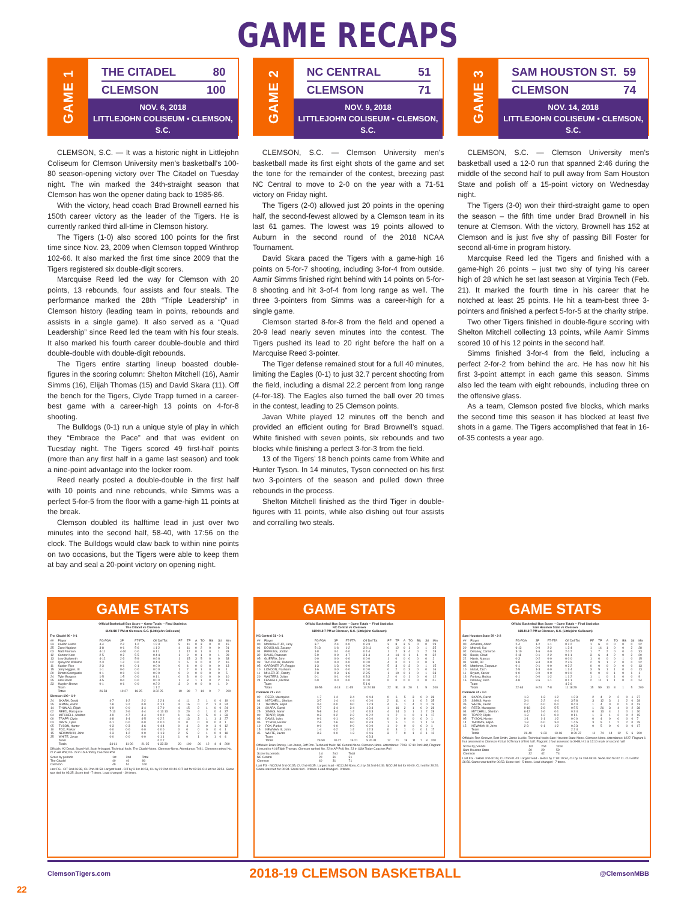GAME RECAPS
GAME 1
THE CITADEL 80
CLEMSON 100
NOV. 6, 2018
LITTLEJOHN COLISEUM • CLEMSON, S.C.
CLEMSON, S.C. — It was a historic night in Littlejohn Coliseum for Clemson University men’s basketball’s 100-80 season-opening victory over The Citadel on Tuesday night. The win marked the 34th-straight season that Clemson has won the opener dating back to 1985-86.
With the victory, head coach Brad Brownell earned his 150th career victory as the leader of the Tigers. He is currently ranked third all-time in Clemson history.
The Tigers (1-0) also scored 100 points for the first time since Nov. 23, 2009 when Clemson topped Winthrop 102-66. It also marked the first time since 2009 that the Tigers registered six double-digit scorers.
Marcquise Reed led the way for Clemson with 20 points, 13 rebounds, four assists and four steals. The performance marked the 28th “Triple Leadership” in Clemson history (leading team in points, rebounds and assists in a single game). It also served as a “Quad Leadership” since Reed led the team with his four steals. It also marked his fourth career double-double and third double-double with double-digit rebounds.
The Tigers entire starting lineup boasted double-figures in the scoring column: Shelton Mitchell (16), Aamir Simms (16), Elijah Thomas (15) and David Skara (11). Off the bench for the Tigers, Clyde Trapp turned in a career-best game with a career-high 13 points on 4-for-8 shooting.
The Bulldogs (0-1) run a unique style of play in which they “Embrace the Pace” and that was evident on Tuesday night. The Tigers scored 49 first-half points (more than any first half in a game last season) and took a nine-point advantage into the locker room.
Reed nearly posted a double-double in the first half with 10 points and nine rebounds, while Simms was a perfect 5-for-5 from the floor with a game-high 11 points at the break.
Clemson doubled its halftime lead in just over two minutes into the second half, 58-40, with 17:56 on the clock. The Bulldogs would claw back to within nine points on two occasions, but the Tigers were able to keep them at bay and seal a 20-point victory on opening night.
GAME 2
NC CENTRAL 51
CLEMSON 71
NOV. 9, 2018
LITTLEJOHN COLISEUM • CLEMSON, S.C.
CLEMSON, S.C. — Clemson University men’s basketball made its first eight shots of the game and set the tone for the remainder of the contest, breezing past NC Central to move to 2-0 on the year with a 71-51 victory on Friday night.
The Tigers (2-0) allowed just 20 points in the opening half, the second-fewest allowed by a Clemson team in its last 61 games. The lowest was 19 points allowed to Auburn in the second round of the 2018 NCAA Tournament.
David Skara paced the Tigers with a game-high 16 points on 5-for-7 shooting, including 3-for-4 from outside. Aamir Simms finished right behind with 14 points on 5-for-8 shooting and hit 3-of-4 from long range as well. The three 3-pointers from Simms was a career-high for a single game.
Clemson started 8-for-8 from the field and opened a 20-9 lead nearly seven minutes into the contest. The Tigers pushed its lead to 20 right before the half on a Marcquise Reed 3-pointer.
The Tiger defense remained stout for a full 40 minutes, limiting the Eagles (0-1) to just 32.7 percent shooting from the field, including a dismal 22.2 percent from long range (4-for-18). The Eagles also turned the ball over 20 times in the contest, leading to 25 Clemson points.
Javan White played 12 minutes off the bench and provided an efficient outing for Brad Brownell’s squad. White finished with seven points, six rebounds and two blocks while finishing a perfect 3-for-3 from the field.
13 of the Tigers’ 18 bench points came from White and Hunter Tyson. In 14 minutes, Tyson connected on his first two 3-pointers of the season and pulled down three rebounds in the process.
Shelton Mitchell finished as the third Tiger in double-figures with 11 points, while also dishing out four assists and corralling two steals.
GAME 3
SAM HOUSTON ST. 59
CLEMSON 74
NOV. 14, 2018
LITTLEJOHN COLISEUM • CLEMSON, S.C.
CLEMSON, S.C. — Clemson University men’s basketball used a 12-0 run that spanned 2:46 during the middle of the second half to pull away from Sam Houston State and polish off a 15-point victory on Wednesday night.
The Tigers (3-0) won their third-straight game to open the season – the fifth time under Brad Brownell in his tenure at Clemson. With the victory, Brownell has 152 at Clemson and is just five shy of passing Bill Foster for second all-time in program history.
Marcquise Reed led the Tigers and finished with a game-high 26 points – just two shy of tying his career high of 28 which he set last season at Virginia Tech (Feb. 21). It marked the fourth time in his career that he notched at least 25 points. He hit a team-best three 3-pointers and finished a perfect 5-for-5 at the charity stripe.
Two other Tigers finished in double-figure scoring with Shelton Mitchell collecting 13 points, while Aamir Simms scored 10 of his 12 points in the second half.
Simms finished 3-for-4 from the field, including a perfect 2-for-2 from behind the arc. He has now hit his first 3-point attempt in each game this season. Simms also led the team with eight rebounds, including three on the offensive glass.
As a team, Clemson posted five blocks, which marks the second time this season it has blocked at least five shots in a game. The Tigers accomplished that feat in 16-of-35 contests a year ago.
GAME STATS
Official Basketball Box Score -- Game Totals -- Final Statistics
The Citadel vs Clemson
11/06/18 7 PM at Clemson, S.C. (Littlejohn Coliseum)
The Citadel 80 • 0-1
| ## | Player | FG-FGA | 3P | FT-FTA | Off Def Tot | PF | TP | A | TO | Blk | Stl | Min |
| --- | --- | --- | --- | --- | --- | --- | --- | --- | --- | --- | --- | --- |
| 23 | Kaelon Harris | 4-4 | 2-2 | 1-2 | 1 2 3 | 5 | 11 | 0 | 3 | 0 | 0 | 15 |
| 35 | Zane Najdawi | 3-8 | 0-1 | 5-6 | 1 1 2 | 4 | 11 | 0 | 2 | 0 | 0 | 21 |
| 03 | Matt Frierson | 4-11 | 4-10 | 0-0 | 0 1 1 | 1 | 12 | 0 | 1 | 0 | 1 | 33 |
| 12 | Connor Kern | 2-5 | 0-2 | 5-5 | 0 4 4 | 1 | 9 | 0 | 1 | 0 | 1 | 28 |
| 13 | Lew Stallworth | 4-12 | 2-3 | 5-9 | 0 6 6 | 1 | 15 | 3 | 5 | 0 | 0 | 33 |
| 02 | Quayson Williams | 2-3 | 1-2 | 0-0 | 0 4 4 | 2 | 5 | 3 | 0 | 0 | 2 | 16 |
| 11 | Kaiden Rice | 2-3 | 0-1 | 0-1 | 0 0 0 | 0 | 4 | 0 | 0 | 0 | 0 | 13 |
| 15 | Jerry Higgins, III | 1-1 | 0-0 | 0-0 | 0 0 0 | 1 | 2 | 0 | 1 | 0 | 0 | 1 |
| 20 | Dimitri Georgiadis | 0-1 | 0-0 | 0-0 | 0 0 0 | 0 | 0 | 0 | 0 | 0 | 0 | 5 |
| 24 | Tyler Burgess | 1-5 | 1-5 | 0-0 | 0 1 1 | 0 | 3 | 0 | 0 | 0 | 0 | 10 |
| 25 | Alex Reed | 4-5 | 0-0 | 0-0 | 0 0 0 | 1 | 8 | 1 | 1 | 0 | 2 | 16 |
| 33 | Hayden Brown | 0-1 | 0-1 | 0-0 | 0 2 2 | 3 | 0 | 0 | 0 | 0 | 1 | 9 |
| | Team | | | | 1 1 2 | | | | | | | |
| | Totals | 26-58 | 10-27 | 18-25 | 3 22 25 | 19 | 80 | 7 | 14 | 0 | 7 | 200 |
Clemson 100 • 1-0
| 24 | SKARA, David | 4-7 | 1-2 | 2-2 | 2 2 4 | 4 | 11 | 2 | 1 | 0 | 0 | 19 |
| 25 | SIMMS, Aamir | 7-8 | 2-2 | 0-0 | 0 1 1 | 4 | 16 | 0 | 2 | 1 | 0 | 24 |
| 14 | THOMAS, Elijah | 6-9 | 0-0 | 3-4 | 2 7 9 | 4 | 15 | 2 | 1 | 0 | 0 | 24 |
| 02 | REED, Marcquise | 7-13 | 2-6 | 4-4 | 0 13 13 | 0 | 20 | 4 | 1 | 0 | 4 | 37 |
| 04 | MITCHELL, Shelton | 4-9 | 4-7 | 4-4 | 0 0 0 | 1 | 16 | 3 | 5 | 0 | 1 | 33 |
| 00 | TRAPP, Clyde | 4-8 | 1-4 | 4-5 | 0 2 2 | 4 | 13 | 3 | 1 | 1 | 3 | 27 |
| 03 | DAVIS, Lyles | 0-1 | 0-0 | 0-0 | 0 0 0 | 0 | 0 | 0 | 0 | 0 | 0 | 1 |
| 05 | TYSON, Hunter | 0-3 | 0-3 | 4-6 | 0 4 4 | 0 | 4 | 3 | 0 | 1 | 0 | 12 |
| 10 | FOX, Parker | 0-0 | 0-0 | 0-0 | 0 0 0 | 0 | 0 | 0 | 0 | 0 | 0 | 1 |
| 15 | NEWMAN III, John | 2-3 | 1-2 | 0-0 | 2 1 3 | 2 | 5 | 2 | 1 | 0 | 0 | 18 |
| 35 | WHITE, Javan | 0-0 | 0-0 | 0-0 | 0 1 1 | 1 | 0 | 1 | 0 | 1 | 0 | 4 |
| | Team | | | | 0 2 2 | | | | | | | |
| | Totals | 34-61 | 11-26 | 21-25 | 6 33 39 | 20 | 100 | 20 | 12 | 4 | 8 | 200 |
Officials: AJ Desai, Sean Hull, Scott Arbogast. Technical fouls: The Citadel-None. Clemson-None. Attendance: 7491. Clemson ranked No. 22 in AP Poll; No. 23 in USA Today Coaches Poll
| Score by periods | 1st | 2nd | Total |
| --- | --- | --- | --- |
| The Citadel | 40 | 40 | 80 |
| Clemson | 49 | 51 | 100 |
Last FG - CIT 2nd-06:38, CU 2nd-01:58. Largest lead - CIT by 3 1st-10:51, CU by 22 2nd-00:44. CIT led for 02:34. CU led for 33:51. Game was tied for 03:35. Score tied - 7 times. Lead changed - 10 times.
GAME STATS
Official Basketball Box Score -- Game Totals -- Final Statistics
NC Central vs Clemson
11/09/18 7 PM at Clemson, S.C. (Littlejohn Coliseum)
NC Central 51 • 0-1
| ## | Player | FG-FGA | 3P | FT-FTA | Off Def Tot | PF | TP | A | TO | Blk | Stl | Min |
| --- | --- | --- | --- | --- | --- | --- | --- | --- | --- | --- | --- | --- |
| 00 | McKNIGHT JR, Larry | 3-7 | 2-4 | 0-0 | 0 3 3 | 3 | 8 | 3 | 5 | 0 | 0 | 29 |
| 01 | DOUGLAS, Zacarry | 5-13 | 1-6 | 1-2 | 3 8 11 | 0 | 12 | 0 | 1 | 0 | 1 | 35 |
| 04 | PERKINS, Jordan | 1-8 | 0-1 | 0-0 | 0 4 4 | 1 | 2 | 3 | 4 | 0 | 2 | 28 |
| 32 | DAVIS, Raasean | 5-9 | 0-0 | 4-7 | 3 1 4 | 4 | 14 | 0 | 1 | 1 | 0 | 32 |
| 05 | GUERRA, John | 0-0 | 0-0 | 0-0 | 0 0 0 | 1 | 0 | 0 | 0 | 0 | 0 | 2 |
| 03 | TAYLOR JR, Roderick | 0-0 | 0-0 | 0-0 | 0 0 0 | 4 | 0 | 0 | 1 | 0 | 0 | 8 |
| 05 | GARDNER JR, Reggie | 1-3 | 1-3 | 0-0 | 0 0 0 | 5 | 3 | 0 | 3 | 0 | 1 | 15 |
| 10 | LONDON, Rashann | 1-6 | 0-0 | 0-0 | 0 0 0 | 0 | 2 | 0 | 3 | 0 | 0 | 16 |
| 11 | MILLER JR, Randy | 2-8 | 0-3 | 6-6 | 2 3 5 | 1 | 10 | 0 | 1 | 0 | 1 | 23 |
| 20 | WALTERS, Julian | 0-1 | 0-1 | 0-0 | 0 3 3 | 2 | 0 | 0 | 1 | 0 | 0 | 12 |
| 24 | FENNELL, Nicolas | 0-0 | 0-0 | 0-0 | 0 0 0 | 0 | 0 | 0 | 0 | 0 | 0 | 0+ |
| | Team | | | | 5 1 6 | | | | | | | |
| | Totals | 18-55 | 4-18 | 11-15 | 14 24 38 | 22 | 51 | 8 | 20 | 1 | 5 | 200 |
Clemson 71 • 2-0
| 02 | REED, Marcquise | 1-7 | 1-4 | 3-4 | 0 4 4 | 0 | 6 | 5 | 3 | 0 | 0 | 28 |
| 04 | MITCHELL, Shelton | 3-7 | 1-4 | 4-4 | 0 0 0 | 2 | 11 | 4 | 1 | 0 | 2 | 35 |
| 14 | THOMAS, Elijah | 3-4 | 0-0 | 0-0 | 1 2 3 | 4 | 6 | 1 | 4 | 2 | 0 | 19 |
| 24 | SKARA, David | 5-7 | 3-4 | 3-4 | 1 3 4 | 1 | 16 | 2 | 1 | 0 | 0 | 28 |
| 25 | SIMMS, Aamir | 5-8 | 3-4 | 1-2 | 0 3 3 | 4 | 14 | 3 | 1 | 1 | 2 | 28 |
| 00 | TRAPP, Clyde | 0-3 | 0-2 | 2-2 | 0 2 2 | 1 | 2 | 1 | 0 | 1 | 1 | 17 |
| 03 | DAVIS, Lyles | 0-1 | 0-1 | 0-0 | 0 0 0 | 0 | 0 | 0 | 0 | 0 | 0 | 1 |
| 05 | TYSON, Hunter | 2-6 | 2-6 | 0-0 | 0 3 3 | 1 | 6 | 1 | 0 | 1 | 1 | 14 |
| 10 | FOX, Parker | 0-0 | 0-0 | 0-0 | 0 0 0 | 1 | 0 | 0 | 0 | 0 | 0 | 1 |
| 15 | NEWMAN III, John | 1-4 | 0-2 | 1-2 | 1 2 3 | 0 | 3 | 1 | 0 | 0 | 1 | 17 |
| 35 | WHITE, Javan | 3-3 | 0-0 | 1-3 | 2 4 6 | 3 | 7 | 0 | 1 | 2 | 1 | 12 |
| | Team | | | | 0 3 3 | | | | | | | |
| | Totals | 23-50 | 10-27 | 15-21 | 5 26 31 | 17 | 71 | 18 | 11 | 7 | 8 | 200 |
Officials: Brian Dorsey, Les Jones, Jeff Pon. Technical fouls: NC Central-None. Clemson-None. Attendance: 7208. 17:10 2nd Half, Flagrant 1 issued to #14 Elijah Thomas. Clemson ranked No. 22 in AP Poll; No. 23 in USA Today Coaches Poll
| Score by periods | 1st | 2nd | Total |
| --- | --- | --- | --- |
| NC Central | 20 | 31 | 51 |
| Clemson | 40 | 31 | 71 |
Last FG - NCCUM 2nd-00:35, CU 2nd-03:35. Largest lead - NCCUM None, CU by 28 2nd-14:49. NCCUM led for 00:00. CU led for 39:26. Game was tied for 00:34. Score tied - 0 times. Lead changed - 0 times.
GAME STATS
Official Basketball Box Score -- Game Totals -- Final Statistics
Sam Houston State vs Clemson
11/14/18 7 PM at Clemson, S.C. (Littlejohn Coliseum)
Sam Houston State 59 • 2-2
| ## | Player | FG-FGA | 3P | FT-FTA | Off Def Tot | PF | TP | A | TO | Blk | Stl | Min |
| --- | --- | --- | --- | --- | --- | --- | --- | --- | --- | --- | --- | --- |
| 00 | Almanza, Albert | 2-4 | 1-2 | 1-1 | 0 2 2 | 1 | 6 | 0 | 0 | 0 | 0 | 22 |
| 20 | Mitchell, Kai | 6-12 | 0-0 | 2-2 | 1 3 4 | 1 | 14 | 1 | 0 | 0 | 2 | 28 |
| 02 | Delaney, Cameron | 3-10 | 1-6 | 0-0 | 2 0 2 | 1 | 7 | 2 | 0 | 0 | 0 | 33 |
| 03 | Bowie, Chad | 2-11 | 0-1 | 2-2 | 0 1 1 | 3 | 6 | 4 | 2 | 0 | 2 | 20 |
| 22 | Harris, Marcus | 0-3 | 0-2 | 0-0 | 0 0 0 | 1 | 0 | 0 | 0 | 1 | 0 | 15 |
| 01 | Smith, RJ | 3-8 | 3-4 | 0-0 | 2 3 5 | 2 | 9 | 1 | 2 | 0 | 0 | 22 |
| 05 | Matthews, Zaqwaun | 0-1 | 0-1 | 0-0 | 0 2 2 | 0 | 0 | 0 | 0 | 0 | 0 | 13 |
| 10 | Nutall, Zach | 2-5 | 1-3 | 0-0 | 1 3 4 | 3 | 5 | 1 | 1 | 0 | 0 | 13 |
| 11 | Bryant, Xavier | 0-0 | 0-0 | 0-0 | 0 0 0 | 0 | 0 | 0 | 1 | 0 | 1 | 1 |
| 13 | Furlong, Bubba | 0-1 | 0-0 | 1-2 | 1 1 2 | 1 | 1 | 0 | 1 | 0 | 0 | 9 |
| 15 | Delaney, Josh | 4-8 | 2-6 | 1-1 | 0 1 1 | 2 | 11 | 1 | 1 | 0 | 0 | 24 |
| | Team | | | | 4 2 6 | | | | | | | |
| | Totals | 22-63 | 8-24 | 7-8 | 11 18 29 | 15 | 59 | 10 | 8 | 1 | 5 | 200 |
Clemson 74 • 3-0
| 24 | SKARA, David | 1-3 | 1-3 | 1-2 | 1 2 3 | 2 | 4 | 2 | 2 | 0 | 1 | 27 |
| 25 | SIMMS, Aamir | 3-4 | 2-2 | 4-4 | 3 5 8 | 3 | 12 | 3 | 1 | 2 | 0 | 28 |
| 35 | WHITE, Javan | 2-2 | 0-0 | 0-0 | 0 4 4 | 1 | 4 | 0 | 0 | 1 | 0 | 13 |
| 02 | REED, Marcquise | 9-18 | 3-8 | 5-5 | 0 5 5 | 1 | 26 | 3 | 4 | 0 | 2 | 38 |
| 04 | MITCHELL, Shelton | 6-12 | 1-6 | 0-1 | 0 3 4 | 0 | 13 | 4 | 1 | 0 | 1 | 30 |
| 00 | TRAPP, Clyde | 1-3 | 1-2 | 0-0 | 0 1 1 | 1 | 3 | 1 | 2 | 0 | 2 | 15 |
| 05 | TYSON, Hunter | 1-1 | 1-1 | 1-2 | 0 0 0 | 0 | 4 | 0 | 0 | 0 | 0 | 7 |
| 14 | THOMAS, Elijah | 1-3 | 0-0 | 3-4 | 1 4 5 | 3 | 5 | 1 | 2 | 2 | 0 | 25 |
| 15 | NEWMAN III, John | 2-3 | 0-1 | 1-2 | 0 3 3 | 0 | 5 | 0 | 0 | 0 | 0 | 17 |
| | Team | | | | 2 2 4 | | | | | | | |
| | Totals | 26-49 | 9-23 | 13-18 | 8 29 37 | 11 | 74 | 14 | 12 | 5 | 6 | 200 |
Officials: Ron Groover, Bert Smith, Jamie Luckie. Technical fouls: Sam Houston State-None. Clemson-None. Attendance: 6227. Flagrant 1 foul assessed to Clemson #14 at 9:25 mark of first half. Flagrant 1 foul assessed to SHSU #1 at 12:10 mark of second half
| Score by periods | 1st | 2nd | Total |
| --- | --- | --- | --- |
| Sam Houston State | 30 | 29 | 59 |
| Clemson | 32 | 42 | 74 |
Last FG - SHSU 2nd-00:43, CU 2nd-01:43. Largest lead - SHSU by 2 1st-19:34, CU by 16 2nd-05:46. SHSU led for 02:11. CU led for 36:56. Game was tied for 00:53. Score tied - 5 times. Lead changed - 7 times.
ClemsonTigers.com 2018-19 CLEMSON BASKETBALL @ClemsonMBB
22